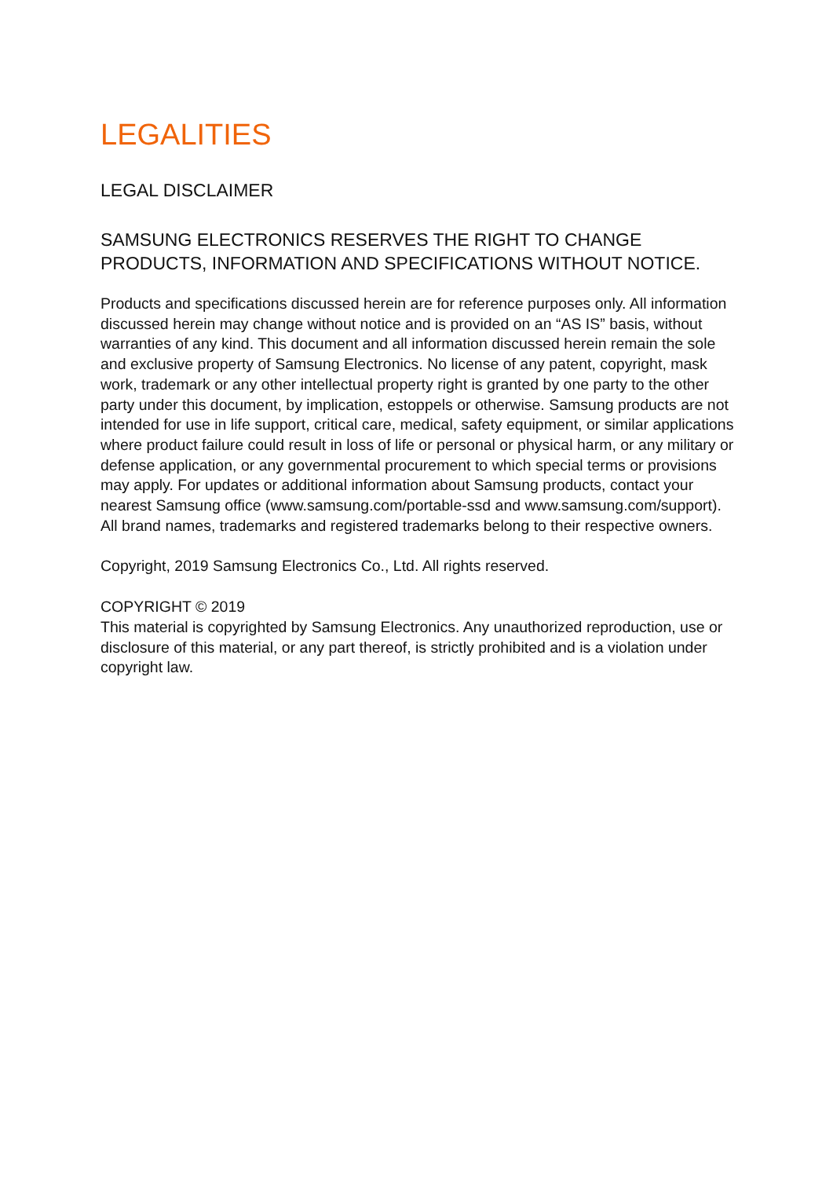LEGALITIES
LEGAL DISCLAIMER
SAMSUNG ELECTRONICS RESERVES THE RIGHT TO CHANGE PRODUCTS, INFORMATION AND SPECIFICATIONS WITHOUT NOTICE.
Products and specifications discussed herein are for reference purposes only. All information discussed herein may change without notice and is provided on an “AS IS” basis, without warranties of any kind. This document and all information discussed herein remain the sole and exclusive property of Samsung Electronics. No license of any patent, copyright, mask work, trademark or any other intellectual property right is granted by one party to the other party under this document, by implication, estoppels or otherwise. Samsung products are not intended for use in life support, critical care, medical, safety equipment, or similar applications where product failure could result in loss of life or personal or physical harm, or any military or defense application, or any governmental procurement to which special terms or provisions may apply. For updates or additional information about Samsung products, contact your nearest Samsung office (www.samsung.com/portable-ssd and www.samsung.com/support). All brand names, trademarks and registered trademarks belong to their respective owners.
Copyright, 2019 Samsung Electronics Co., Ltd. All rights reserved.
COPYRIGHT © 2019
This material is copyrighted by Samsung Electronics. Any unauthorized reproduction, use or disclosure of this material, or any part thereof, is strictly prohibited and is a violation under copyright law.